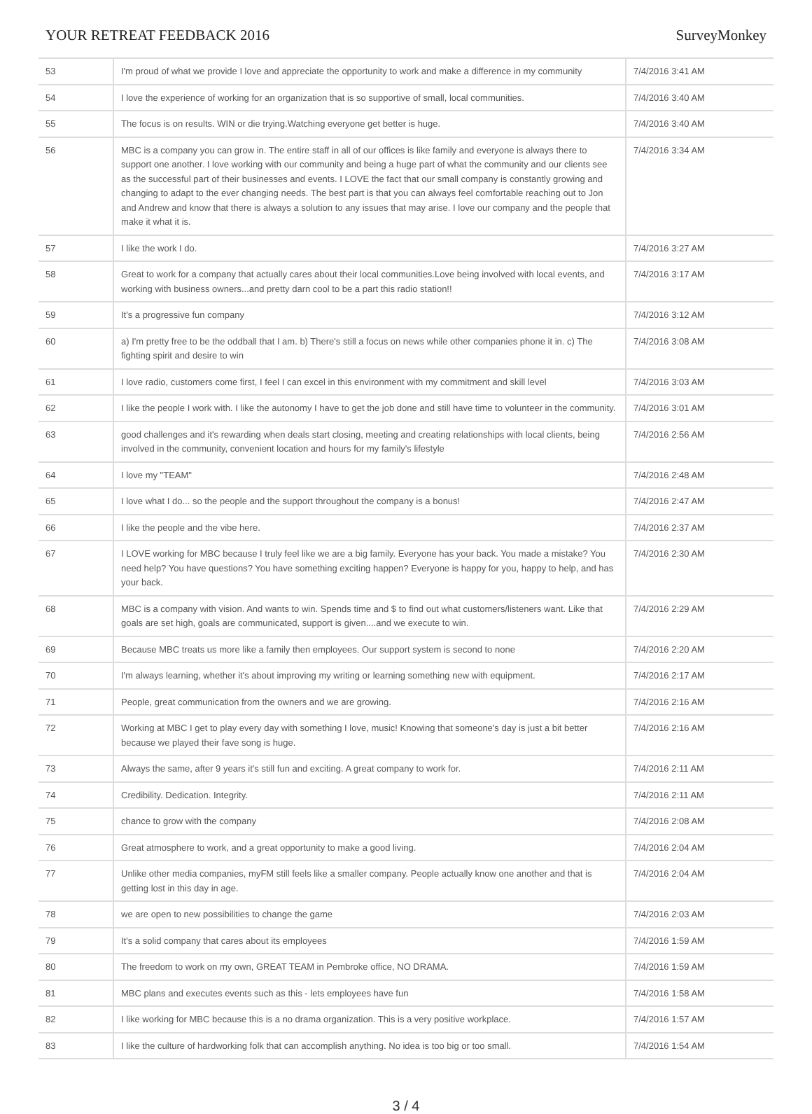YOUR RETREAT FEEDBACK 2016 SurveyMonkey
| 53 | I'm proud of what we provide I love and appreciate the opportunity to work and make a difference in my community | 7/4/2016 3:41 AM |
| 54 | I love the experience of working for an organization that is so supportive of small, local communities. | 7/4/2016 3:40 AM |
| 55 | The focus is on results. WIN or die trying.Watching everyone get better is huge. | 7/4/2016 3:40 AM |
| 56 | MBC is a company you can grow in. The entire staff in all of our offices is like family and everyone is always there to support one another. I love working with our community and being a huge part of what the community and our clients see as the successful part of their businesses and events. I LOVE the fact that our small company is constantly growing and changing to adapt to the ever changing needs. The best part is that you can always feel comfortable reaching out to Jon and Andrew and know that there is always a solution to any issues that may arise. I love our company and the people that make it what it is. | 7/4/2016 3:34 AM |
| 57 | I like the work I do. | 7/4/2016 3:27 AM |
| 58 | Great to work for a company that actually cares about their local communities.Love being involved with local events, and working with business owners...and pretty darn cool to be a part this radio station!! | 7/4/2016 3:17 AM |
| 59 | It's a progressive fun company | 7/4/2016 3:12 AM |
| 60 | a) I'm pretty free to be the oddball that I am. b) There's still a focus on news while other companies phone it in. c) The fighting spirit and desire to win | 7/4/2016 3:08 AM |
| 61 | I love radio, customers come first, I feel I can excel in this environment with my commitment and skill level | 7/4/2016 3:03 AM |
| 62 | I like the people I work with. I like the autonomy I have to get the job done and still have time to volunteer in the community. | 7/4/2016 3:01 AM |
| 63 | good challenges and it's rewarding when deals start closing, meeting and creating relationships with local clients, being involved in the community, convenient location and hours for my family's lifestyle | 7/4/2016 2:56 AM |
| 64 | I love my "TEAM" | 7/4/2016 2:48 AM |
| 65 | I love what I do... so the people and the support throughout the company is a bonus! | 7/4/2016 2:47 AM |
| 66 | I like the people and the vibe here. | 7/4/2016 2:37 AM |
| 67 | I LOVE working for MBC because I truly feel like we are a big family. Everyone has your back. You made a mistake? You need help? You have questions? You have something exciting happen? Everyone is happy for you, happy to help, and has your back. | 7/4/2016 2:30 AM |
| 68 | MBC is a company with vision. And wants to win. Spends time and $ to find out what customers/listeners want. Like that goals are set high, goals are communicated, support is given....and we execute to win. | 7/4/2016 2:29 AM |
| 69 | Because MBC treats us more like a family then employees. Our support system is second to none | 7/4/2016 2:20 AM |
| 70 | I'm always learning, whether it's about improving my writing or learning something new with equipment. | 7/4/2016 2:17 AM |
| 71 | People, great communication from the owners and we are growing. | 7/4/2016 2:16 AM |
| 72 | Working at MBC I get to play every day with something I love, music! Knowing that someone's day is just a bit better because we played their fave song is huge. | 7/4/2016 2:16 AM |
| 73 | Always the same, after 9 years it's still fun and exciting. A great company to work for. | 7/4/2016 2:11 AM |
| 74 | Credibility. Dedication. Integrity. | 7/4/2016 2:11 AM |
| 75 | chance to grow with the company | 7/4/2016 2:08 AM |
| 76 | Great atmosphere to work, and a great opportunity to make a good living. | 7/4/2016 2:04 AM |
| 77 | Unlike other media companies, myFM still feels like a smaller company. People actually know one another and that is getting lost in this day in age. | 7/4/2016 2:04 AM |
| 78 | we are open to new possibilities to change the game | 7/4/2016 2:03 AM |
| 79 | It's a solid company that cares about its employees | 7/4/2016 1:59 AM |
| 80 | The freedom to work on my own, GREAT TEAM in Pembroke office, NO DRAMA. | 7/4/2016 1:59 AM |
| 81 | MBC plans and executes events such as this - lets employees have fun | 7/4/2016 1:58 AM |
| 82 | I like working for MBC because this is a no drama organization. This is a very positive workplace. | 7/4/2016 1:57 AM |
| 83 | I like the culture of hardworking folk that can accomplish anything. No idea is too big or too small. | 7/4/2016 1:54 AM |
3 / 4